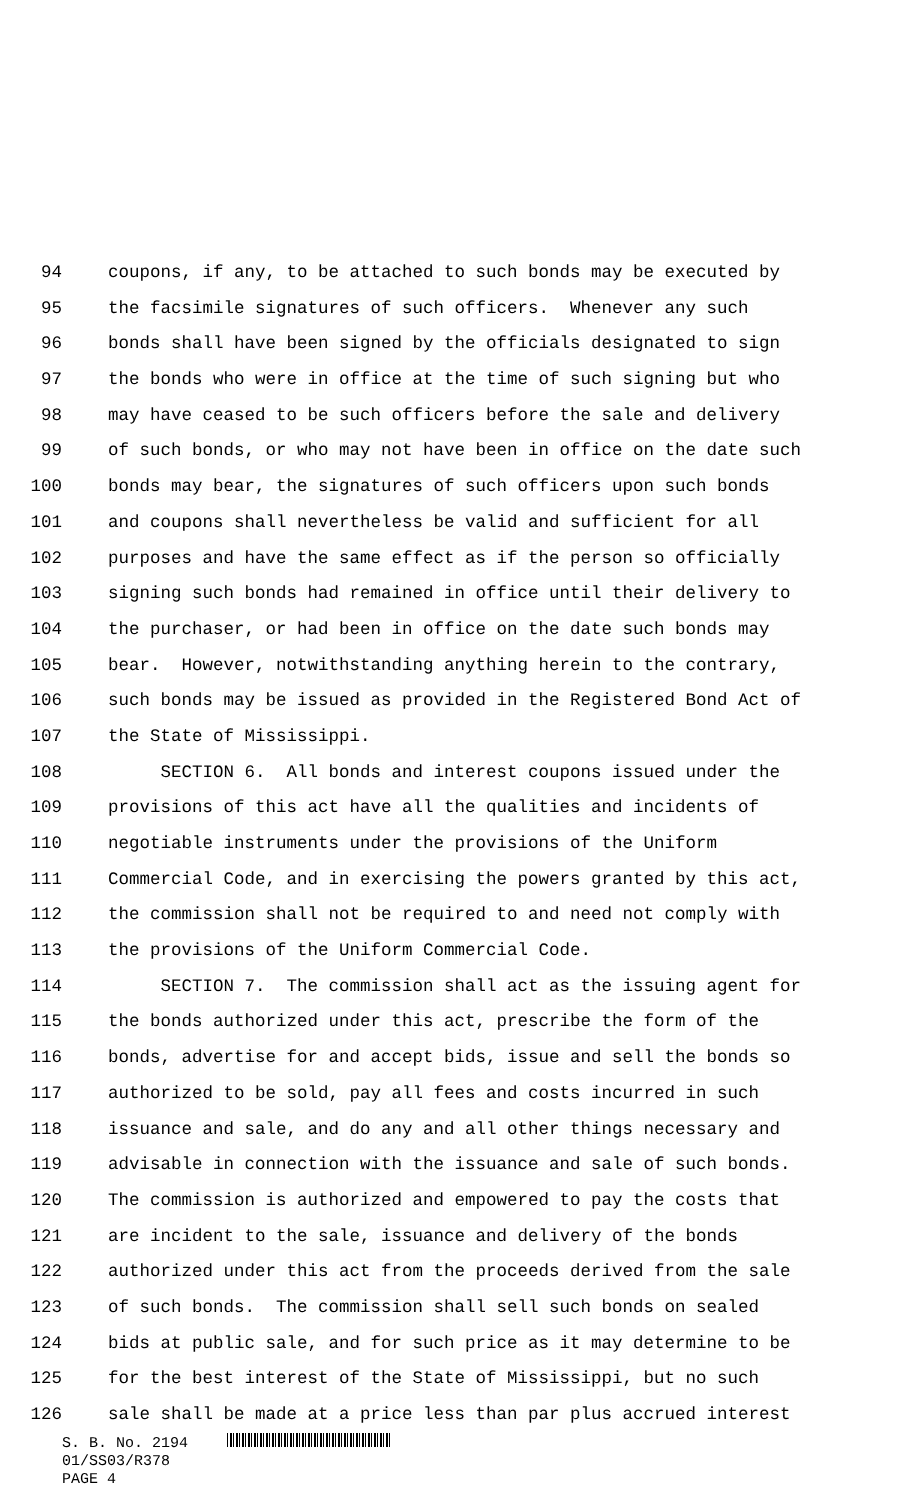94 coupons, if any, to be attached to such bonds may be executed by
95 the facsimile signatures of such officers. Whenever any such
96 bonds shall have been signed by the officials designated to sign
97 the bonds who were in office at the time of such signing but who
98 may have ceased to be such officers before the sale and delivery
99 of such bonds, or who may not have been in office on the date such
100 bonds may bear, the signatures of such officers upon such bonds
101 and coupons shall nevertheless be valid and sufficient for all
102 purposes and have the same effect as if the person so officially
103 signing such bonds had remained in office until their delivery to
104 the purchaser, or had been in office on the date such bonds may
105 bear. However, notwithstanding anything herein to the contrary,
106 such bonds may be issued as provided in the Registered Bond Act of
107 the State of Mississippi.
108 SECTION 6. All bonds and interest coupons issued under the
109 provisions of this act have all the qualities and incidents of
110 negotiable instruments under the provisions of the Uniform
111 Commercial Code, and in exercising the powers granted by this act,
112 the commission shall not be required to and need not comply with
113 the provisions of the Uniform Commercial Code.
114 SECTION 7. The commission shall act as the issuing agent for
115 the bonds authorized under this act, prescribe the form of the
116 bonds, advertise for and accept bids, issue and sell the bonds so
117 authorized to be sold, pay all fees and costs incurred in such
118 issuance and sale, and do any and all other things necessary and
119 advisable in connection with the issuance and sale of such bonds.
120 The commission is authorized and empowered to pay the costs that
121 are incident to the sale, issuance and delivery of the bonds
122 authorized under this act from the proceeds derived from the sale
123 of such bonds. The commission shall sell such bonds on sealed
124 bids at public sale, and for such price as it may determine to be
125 for the best interest of the State of Mississippi, but no such
126 sale shall be made at a price less than par plus accrued interest
S. B. No. 2194
01/SS03/R378
PAGE 4